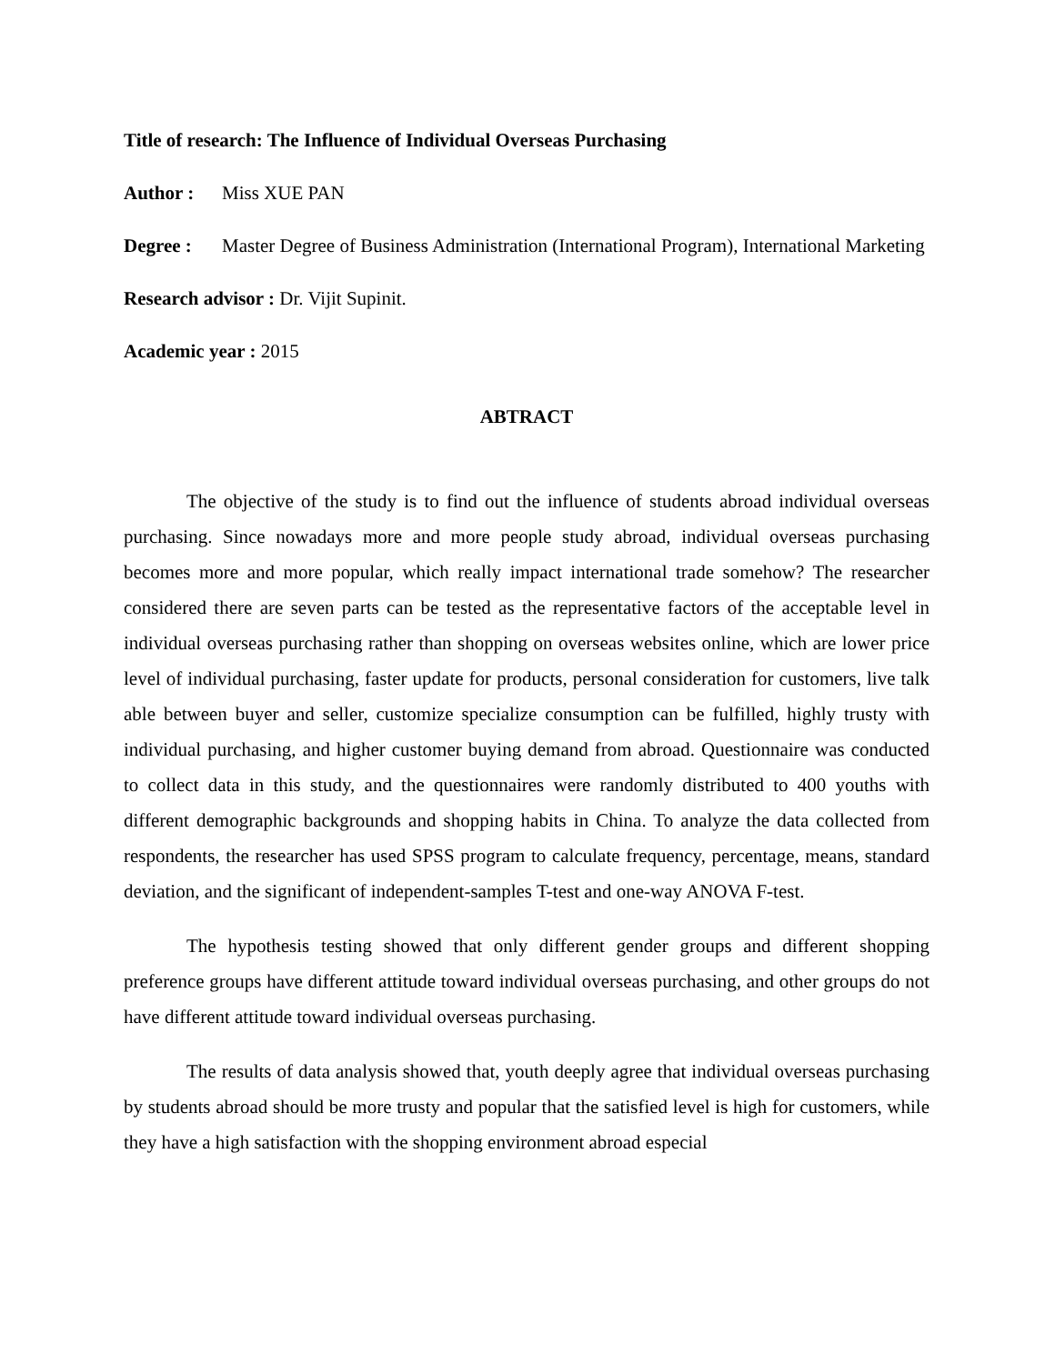Title of research: The Influence of Individual Overseas Purchasing
Author : Miss XUE PAN
Degree : Master Degree of Business Administration (International Program), International Marketing
Research advisor : Dr. Vijit Supinit.
Academic year : 2015
ABTRACT
The objective of the study is to find out the influence of students abroad individual overseas purchasing. Since nowadays more and more people study abroad, individual overseas purchasing becomes more and more popular, which really impact international trade somehow? The researcher considered there are seven parts can be tested as the representative factors of the acceptable level in individual overseas purchasing rather than shopping on overseas websites online, which are lower price level of individual purchasing, faster update for products, personal consideration for customers, live talk able between buyer and seller, customize specialize consumption can be fulfilled, highly trusty with individual purchasing, and higher customer buying demand from abroad. Questionnaire was conducted to collect data in this study, and the questionnaires were randomly distributed to 400 youths with different demographic backgrounds and shopping habits in China. To analyze the data collected from respondents, the researcher has used SPSS program to calculate frequency, percentage, means, standard deviation, and the significant of independent-samples T-test and one-way ANOVA F-test.
The hypothesis testing showed that only different gender groups and different shopping preference groups have different attitude toward individual overseas purchasing, and other groups do not have different attitude toward individual overseas purchasing.
The results of data analysis showed that, youth deeply agree that individual overseas purchasing by students abroad should be more trusty and popular that the satisfied level is high for customers, while they have a high satisfaction with the shopping environment abroad especial